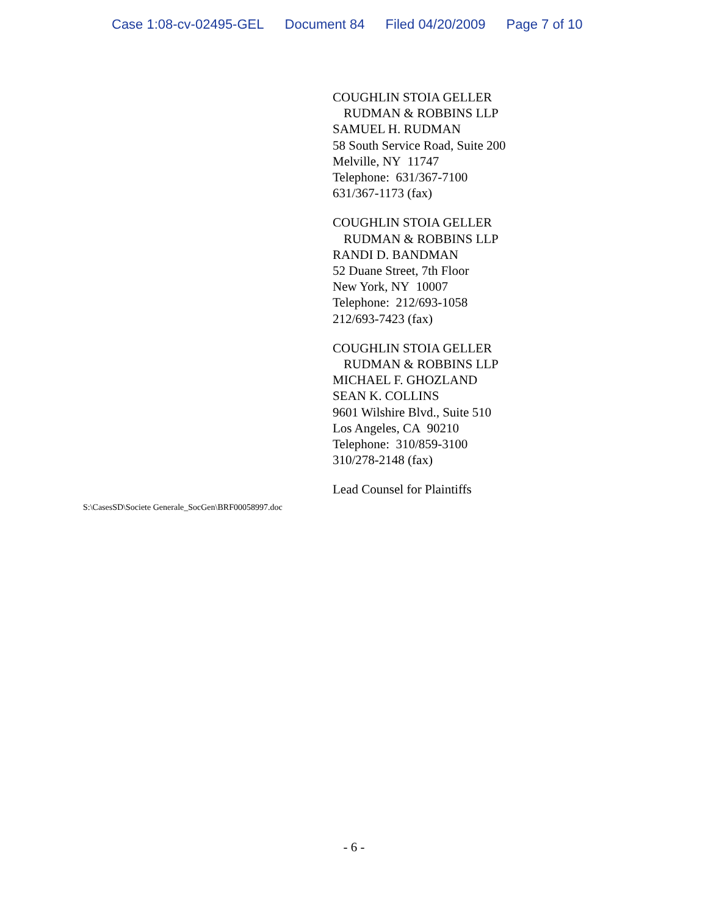Case 1:08-cv-02495-GEL Document 84 Filed 04/20/2009 Page 7 of 10
COUGHLIN STOIA GELLER
RUDMAN & ROBBINS LLP
SAMUEL H. RUDMAN
58 South Service Road, Suite 200
Melville, NY 11747
Telephone: 631/367-7100
631/367-1173 (fax)
COUGHLIN STOIA GELLER
RUDMAN & ROBBINS LLP
RANDI D. BANDMAN
52 Duane Street, 7th Floor
New York, NY 10007
Telephone: 212/693-1058
212/693-7423 (fax)
COUGHLIN STOIA GELLER
RUDMAN & ROBBINS LLP
MICHAEL F. GHOZLAND
SEAN K. COLLINS
9601 Wilshire Blvd., Suite 510
Los Angeles, CA 90210
Telephone: 310/859-3100
310/278-2148 (fax)
Lead Counsel for Plaintiffs
S:\CasesSD\Societe Generale_SocGen\BRF00058997.doc
- 6 -